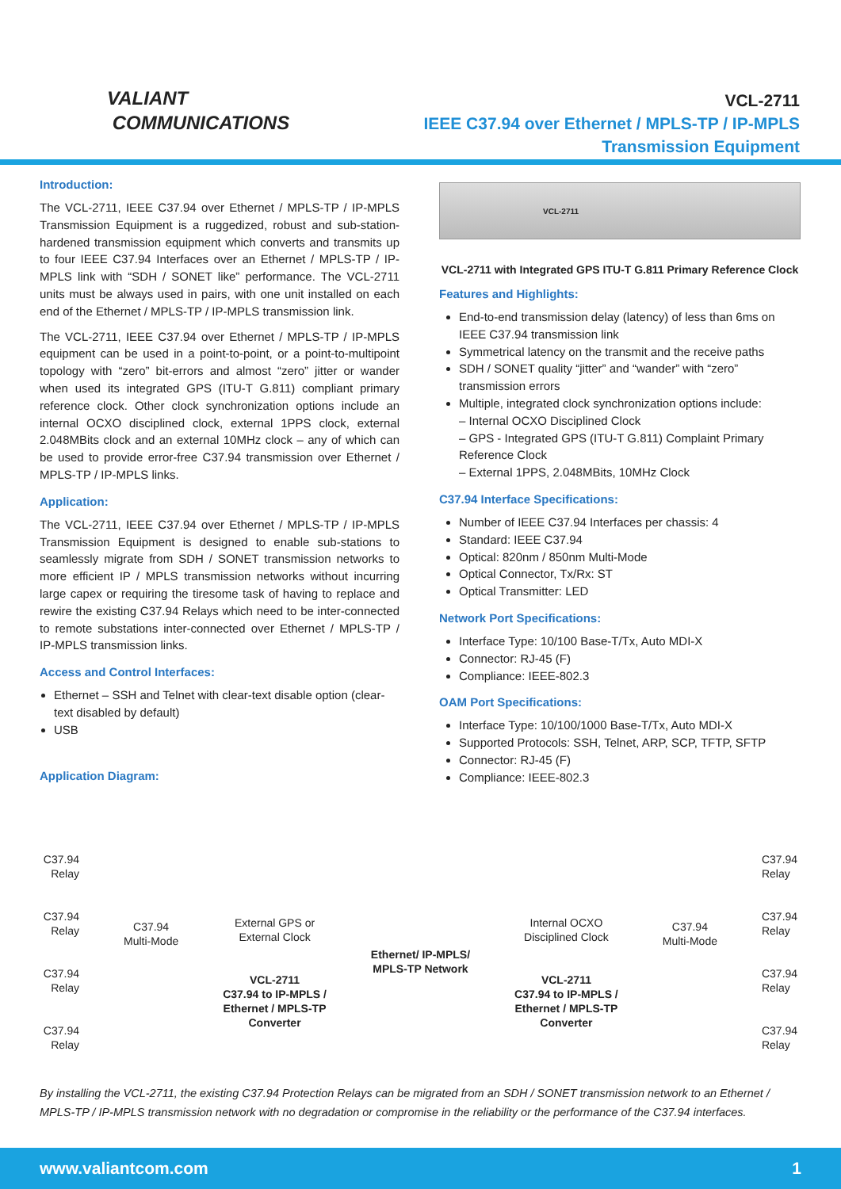VALIANT
COMMUNICATIONS
VCL-2711
IEEE C37.94 over Ethernet / MPLS-TP / IP-MPLS
Transmission Equipment
Introduction:
The VCL-2711, IEEE C37.94 over Ethernet / MPLS-TP / IP-MPLS Transmission Equipment is a ruggedized, robust and sub-station-hardened transmission equipment which converts and transmits up to four IEEE C37.94 Interfaces over an Ethernet / MPLS-TP / IP-MPLS link with “SDH / SONET like” performance. The VCL-2711 units must be always used in pairs, with one unit installed on each end of the Ethernet / MPLS-TP / IP-MPLS transmission link.
The VCL-2711, IEEE C37.94 over Ethernet / MPLS-TP / IP-MPLS equipment can be used in a point-to-point, or a point-to-multipoint topology with “zero” bit-errors and almost “zero” jitter or wander when used its integrated GPS (ITU-T G.811) compliant primary reference clock. Other clock synchronization options include an internal OCXO disciplined clock, external 1PPS clock, external 2.048MBits clock and an external 10MHz clock – any of which can be used to provide error-free C37.94 transmission over Ethernet / MPLS-TP / IP-MPLS links.
Application:
The VCL-2711, IEEE C37.94 over Ethernet / MPLS-TP / IP-MPLS Transmission Equipment is designed to enable sub-stations to seamlessly migrate from SDH / SONET transmission networks to more efficient IP / MPLS transmission networks without incurring large capex or requiring the tiresome task of having to replace and rewire the existing C37.94 Relays which need to be inter-connected to remote substations inter-connected over Ethernet / MPLS-TP / IP-MPLS transmission links.
Access and Control Interfaces:
Ethernet – SSH and Telnet with clear-text disable option (clear-text disabled by default)
USB
Application Diagram:
VCL-2711
VCL-2711 with Integrated GPS ITU-T G.811 Primary Reference Clock
Features and Highlights:
End-to-end transmission delay (latency) of less than 6ms on IEEE C37.94 transmission link
Symmetrical latency on the transmit and the receive paths
SDH / SONET quality “jitter” and “wander” with “zero” transmission errors
Multiple, integrated clock synchronization options include:
– Internal OCXO Disciplined Clock
– GPS - Integrated GPS (ITU-T G.811) Complaint Primary Reference Clock
– External 1PPS, 2.048MBits, 10MHz Clock
C37.94 Interface Specifications:
Number of IEEE C37.94 Interfaces per chassis: 4
Standard: IEEE C37.94
Optical: 820nm / 850nm Multi-Mode
Optical Connector, Tx/Rx: ST
Optical Transmitter: LED
Network Port Specifications:
Interface Type: 10/100 Base-T/Tx, Auto MDI-X
Connector: RJ-45 (F)
Compliance: IEEE-802.3
OAM Port Specifications:
Interface Type: 10/100/1000 Base-T/Tx, Auto MDI-X
Supported Protocols: SSH, Telnet, ARP, SCP, TFTP, SFTP
Connector: RJ-45 (F)
Compliance: IEEE-802.3
C37.94 Relay
C37.94 Relay
C37.94 Relay
C37.94 Relay
C37.94
Multi-Mode
External GPS or
External Clock
VCL-2711
C37.94 to IP-MPLS /
Ethernet / MPLS-TP
Converter
Ethernet/ IP-MPLS/
MPLS-TP Network
Internal OCXO
Disciplined Clock
VCL-2711
C37.94 to IP-MPLS /
Ethernet / MPLS-TP
Converter
C37.94
Multi-Mode
C37.94 Relay
C37.94 Relay
C37.94 Relay
C37.94 Relay
By installing the VCL-2711, the existing C37.94 Protection Relays can be migrated from an SDH / SONET transmission network to an Ethernet / MPLS-TP / IP-MPLS transmission network with no degradation or compromise in the reliability or the performance of the C37.94 interfaces.
www.valiantcom.com 1